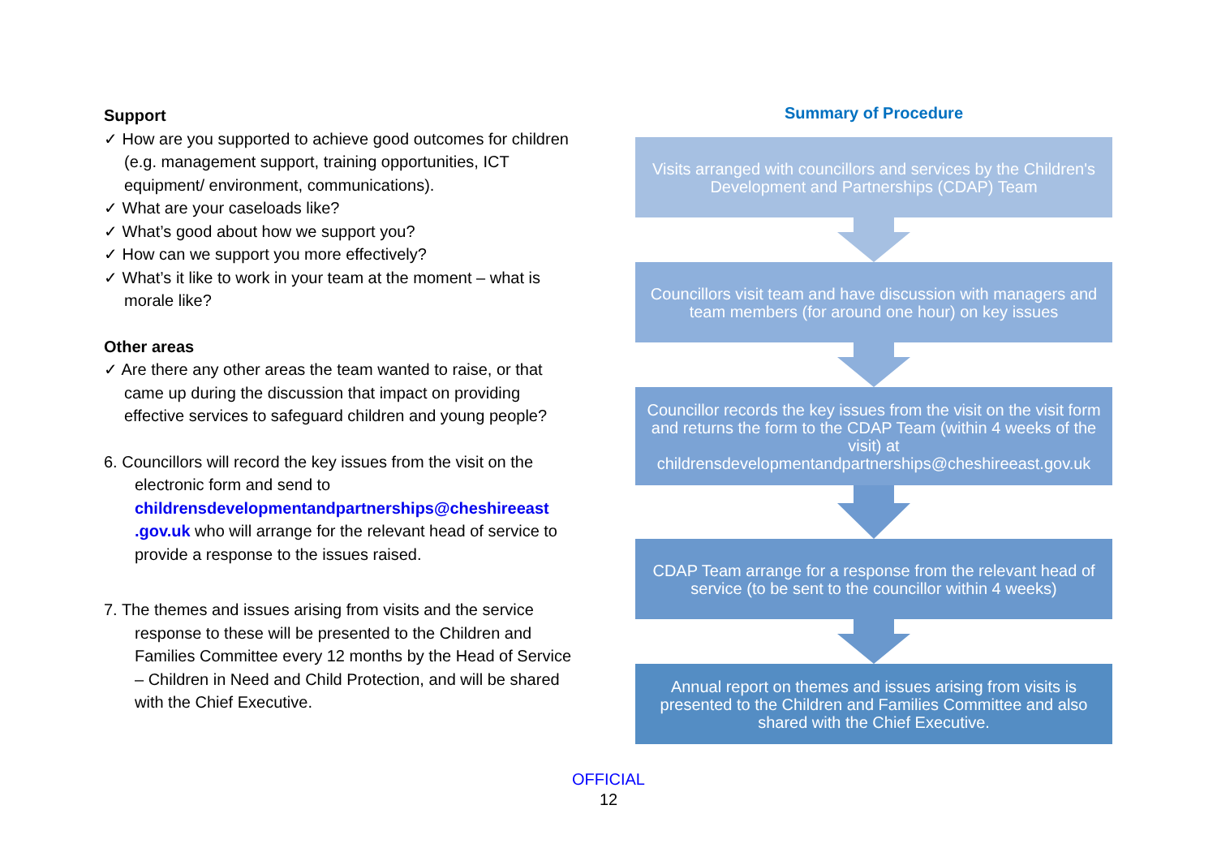Support
✓ How are you supported to achieve good outcomes for children (e.g. management support, training opportunities, ICT equipment/ environment, communications).
✓ What are your caseloads like?
✓ What’s good about how we support you?
✓ How can we support you more effectively?
✓ What’s it like to work in your team at the moment – what is morale like?
Other areas
✓ Are there any other areas the team wanted to raise, or that came up during the discussion that impact on providing effective services to safeguard children and young people?
6. Councillors will record the key issues from the visit on the electronic form and send to childrensdevelopmentandpartnerships@cheshireeast .gov.uk who will arrange for the relevant head of service to provide a response to the issues raised.
7. The themes and issues arising from visits and the service response to these will be presented to the Children and Families Committee every 12 months by the Head of Service – Children in Need and Child Protection, and will be shared with the Chief Executive.
Summary of Procedure
Visits arranged with councillors and services by the Children's Development and Partnerships (CDAP) Team
Councillors visit team and have discussion with managers and team members (for around one hour) on key issues
Councillor records the key issues from the visit on the visit form and returns the form to the CDAP Team (within 4 weeks of the visit) at
childrensdevelopmentandpartnerships@cheshireeast.gov.uk
CDAP Team arrange for a response from the relevant head of service (to be sent to the councillor within 4 weeks)
Annual report on themes and issues arising from visits is presented to the Children and Families Committee and also shared with the Chief Executive.
OFFICIAL
12